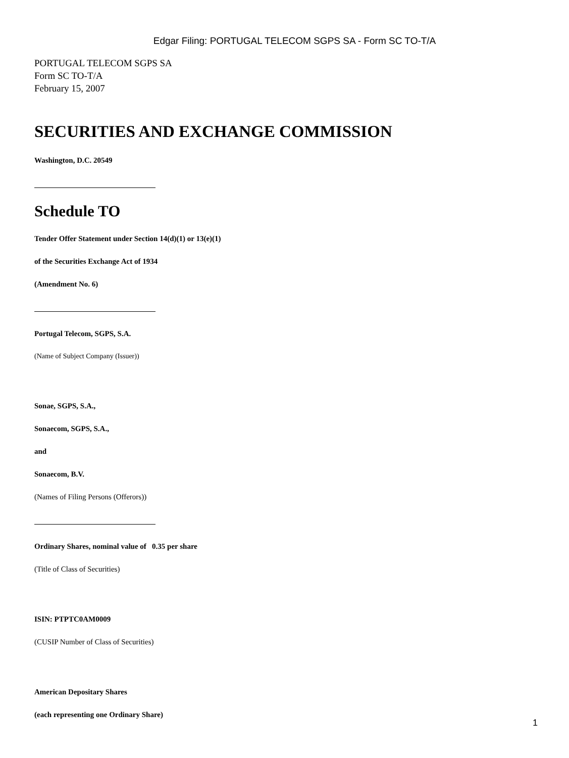Edgar Filing: PORTUGAL TELECOM SGPS SA - Form SC TO-T/A
PORTUGAL TELECOM SGPS SA
Form SC TO-T/A
February 15, 2007
SECURITIES AND EXCHANGE COMMISSION
Washington, D.C. 20549
Schedule TO
Tender Offer Statement under Section 14(d)(1) or 13(e)(1)
of the Securities Exchange Act of 1934
(Amendment No. 6)
Portugal Telecom, SGPS, S.A.
(Name of Subject Company (Issuer))
Sonae, SGPS, S.A.,
Sonaecom, SGPS, S.A.,
and
Sonaecom, B.V.
(Names of Filing Persons (Offerors))
Ordinary Shares, nominal value of 0.35 per share
(Title of Class of Securities)
ISIN: PTPTC0AM0009
(CUSIP Number of Class of Securities)
American Depositary Shares
(each representing one Ordinary Share)
1